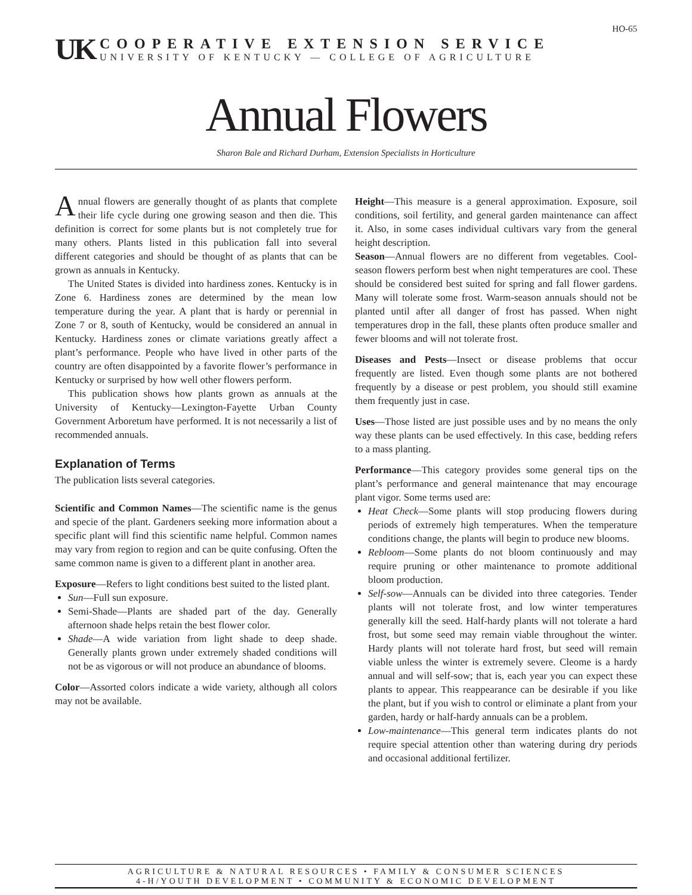HO-65
UK
COOPERATIVE EXTENSION SERVICE
UNIVERSITY OF KENTUCKY — COLLEGE OF AGRICULTURE
Annual Flowers
Sharon Bale and Richard Durham, Extension Specialists in Horticulture
Annual flowers are generally thought of as plants that complete their life cycle during one growing season and then die. This definition is correct for some plants but is not completely true for many others. Plants listed in this publication fall into several different categories and should be thought of as plants that can be grown as annuals in Kentucky.
The United States is divided into hardiness zones. Kentucky is in Zone 6. Hardiness zones are determined by the mean low temperature during the year. A plant that is hardy or perennial in Zone 7 or 8, south of Kentucky, would be considered an annual in Kentucky. Hardiness zones or climate variations greatly affect a plant’s performance. People who have lived in other parts of the country are often disappointed by a favorite flower’s performance in Kentucky or surprised by how well other flowers perform.
This publication shows how plants grown as annuals at the University of Kentucky—Lexington-Fayette Urban County Government Arboretum have performed. It is not necessarily a list of recommended annuals.
Explanation of Terms
The publication lists several categories.
Scientific and Common Names—The scientific name is the genus and specie of the plant. Gardeners seeking more information about a specific plant will find this scientific name helpful. Common names may vary from region to region and can be quite confusing. Often the same common name is given to a different plant in another area.
Exposure—Refers to light conditions best suited to the listed plant.
Sun—Full sun exposure.
Semi-Shade—Plants are shaded part of the day. Generally afternoon shade helps retain the best flower color.
Shade—A wide variation from light shade to deep shade. Generally plants grown under extremely shaded conditions will not be as vigorous or will not produce an abundance of blooms.
Color—Assorted colors indicate a wide variety, although all colors may not be available.
Height—This measure is a general approximation. Exposure, soil conditions, soil fertility, and general garden maintenance can affect it. Also, in some cases individual cultivars vary from the general height description.
Season—Annual flowers are no different from vegetables. Cool-season flowers perform best when night temperatures are cool. These should be considered best suited for spring and fall flower gardens. Many will tolerate some frost. Warm-season annuals should not be planted until after all danger of frost has passed. When night temperatures drop in the fall, these plants often produce smaller and fewer blooms and will not tolerate frost.
Diseases and Pests—Insect or disease problems that occur frequently are listed. Even though some plants are not bothered frequently by a disease or pest problem, you should still examine them frequently just in case.
Uses—Those listed are just possible uses and by no means the only way these plants can be used effectively. In this case, bedding refers to a mass planting.
Performance—This category provides some general tips on the plant’s performance and general maintenance that may encourage plant vigor. Some terms used are:
Heat Check—Some plants will stop producing flowers during periods of extremely high temperatures. When the temperature conditions change, the plants will begin to produce new blooms.
Rebloom—Some plants do not bloom continuously and may require pruning or other maintenance to promote additional bloom production.
Self-sow—Annuals can be divided into three categories. Tender plants will not tolerate frost, and low winter temperatures generally kill the seed. Half-hardy plants will not tolerate a hard frost, but some seed may remain viable throughout the winter. Hardy plants will not tolerate hard frost, but seed will remain viable unless the winter is extremely severe. Cleome is a hardy annual and will self-sow; that is, each year you can expect these plants to appear. This reappearance can be desirable if you like the plant, but if you wish to control or eliminate a plant from your garden, hardy or half-hardy annuals can be a problem.
Low-maintenance—This general term indicates plants do not require special attention other than watering during dry periods and occasional additional fertilizer.
AGRICULTURE & NATURAL RESOURCES • FAMILY & CONSUMER SCIENCES
4-H/YOUTH DEVELOPMENT • COMMUNITY & ECONOMIC DEVELOPMENT